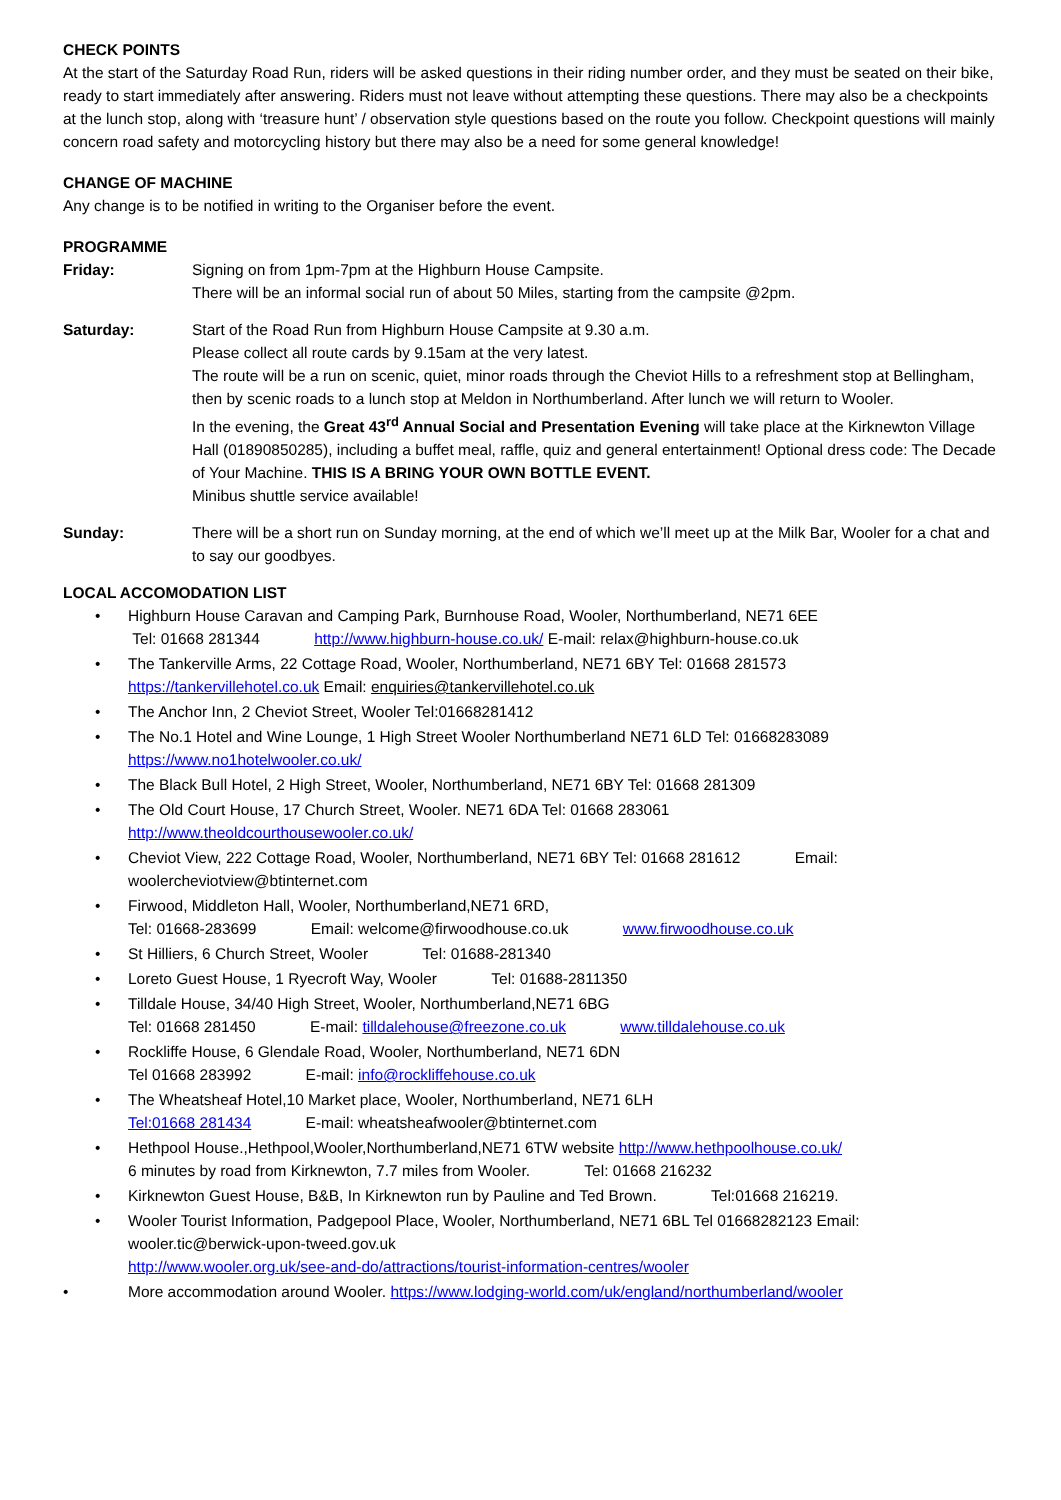CHECK POINTS
At the start of the Saturday Road Run, riders will be asked questions in their riding number order, and they must be seated on their bike, ready to start immediately after answering. Riders must not leave without attempting these questions. There may also be a checkpoints at the lunch stop, along with ‘treasure hunt’ / observation style questions based on the route you follow. Checkpoint questions will mainly concern road safety and motorcycling history but there may also be a need for some general knowledge!
CHANGE OF MACHINE
Any change is to be notified in writing to the Organiser before the event.
PROGRAMME
Friday: Signing on from 1pm-7pm at the Highburn House Campsite.
There will be an informal social run of about 50 Miles, starting from the campsite @2pm.
Saturday: Start of the Road Run from Highburn House Campsite at 9.30 a.m.
Please collect all route cards by 9.15am at the very latest.
The route will be a run on scenic, quiet, minor roads through the Cheviot Hills to a refreshment stop at Bellingham, then by scenic roads to a lunch stop at Meldon in Northumberland. After lunch we will return to Wooler.
In the evening, the Great 43<sup>rd</sup> Annual Social and Presentation Evening will take place at the Kirknewton Village Hall (01890850285), including a buffet meal, raffle, quiz and general entertainment! Optional dress code: The Decade of Your Machine. THIS IS A BRING YOUR OWN BOTTLE EVENT.
Minibus shuttle service available!
Sunday: There will be a short run on Sunday morning, at the end of which we’ll meet up at the Milk Bar, Wooler for a chat and to say our goodbyes.
LOCAL ACCOMODATION LIST
• Highburn House Caravan and Camping Park, Burnhouse Road, Wooler, Northumberland, NE71 6EE
Tel: 01668 281344 http://www.highburn-house.co.uk/ E-mail: relax@highburn-house.co.uk
• The Tankerville Arms, 22 Cottage Road, Wooler, Northumberland, NE71 6BY Tel: 01668 281573
https://tankervillehotel.co.uk Email: enquiries@tankervillehotel.co.uk
• The Anchor Inn, 2 Cheviot Street, Wooler Tel:01668281412
• The No.1 Hotel and Wine Lounge, 1 High Street Wooler Northumberland NE71 6LD Tel: 01668283089
https://www.no1hotelwooler.co.uk/
• The Black Bull Hotel, 2 High Street, Wooler, Northumberland, NE71 6BY Tel: 01668 281309
• The Old Court House, 17 Church Street, Wooler. NE71 6DA Tel: 01668 283061
http://www.theoldcourthousewooler.co.uk/
• Cheviot View, 222 Cottage Road, Wooler, Northumberland, NE71 6BY Tel: 01668 281612 Email: woolercheviotview@btinternet.com
• Firwood, Middleton Hall, Wooler, Northumberland,NE71 6RD,
Tel: 01668-283699 Email: welcome@firwoodhouse.co.uk www.firwoodhouse.co.uk
• St Hilliers, 6 Church Street, Wooler Tel: 01688-281340
• Loreto Guest House, 1 Ryecroft Way, Wooler Tel: 01688-2811350
• Tilldale House, 34/40 High Street, Wooler, Northumberland,NE71 6BG
Tel: 01668 281450 E-mail: tilldalehouse@freezone.co.uk www.tilldalehouse.co.uk
• Rockliffe House, 6 Glendale Road, Wooler, Northumberland, NE71 6DN
Tel 01668 283992 E-mail: info@rockliffehouse.co.uk
• The Wheatsheaf Hotel,10 Market place, Wooler, Northumberland, NE71 6LH
Tel:01668 281434 E-mail: wheatsheafwooler@btinternet.com
• Hethpool House.,Hethpool,Wooler,Northumberland,NE71 6TW website http://www.hethpoolhouse.co.uk/
6 minutes by road from Kirknewton, 7.7 miles from Wooler. Tel: 01668 216232
• Kirknewton Guest House, B&B, In Kirknewton run by Pauline and Ted Brown. Tel:01668 216219.
• Wooler Tourist Information, Padgepool Place, Wooler, Northumberland, NE71 6BL Tel 01668282123 Email: wooler.tic@berwick-upon-tweed.gov.uk
http://www.wooler.org.uk/see-and-do/attractions/tourist-information-centres/wooler
• More accommodation around Wooler. https://www.lodging-world.com/uk/england/northumberland/wooler